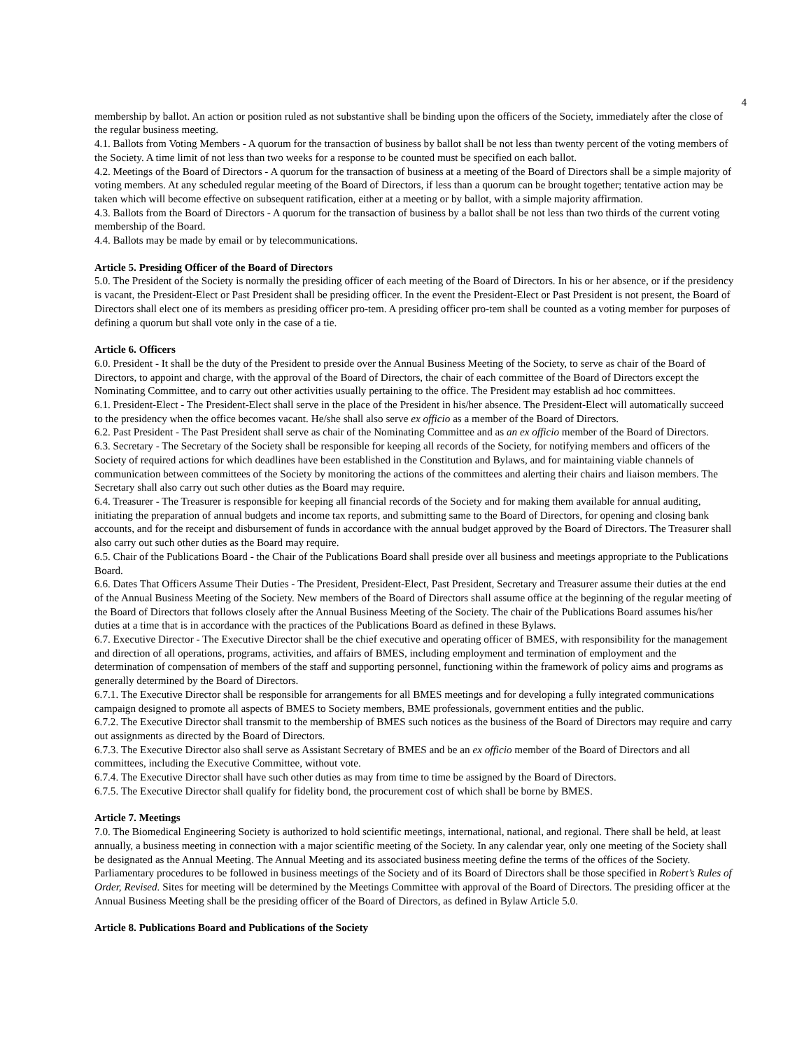4
membership by ballot. An action or position ruled as not substantive shall be binding upon the officers of the Society, immediately after the close of the regular business meeting.
4.1. Ballots from Voting Members - A quorum for the transaction of business by ballot shall be not less than twenty percent of the voting members of the Society. A time limit of not less than two weeks for a response to be counted must be specified on each ballot.
4.2. Meetings of the Board of Directors - A quorum for the transaction of business at a meeting of the Board of Directors shall be a simple majority of voting members. At any scheduled regular meeting of the Board of Directors, if less than a quorum can be brought together; tentative action may be taken which will become effective on subsequent ratification, either at a meeting or by ballot, with a simple majority affirmation.
4.3. Ballots from the Board of Directors - A quorum for the transaction of business by a ballot shall be not less than two thirds of the current voting membership of the Board.
4.4. Ballots may be made by email or by telecommunications.
Article 5. Presiding Officer of the Board of Directors
5.0. The President of the Society is normally the presiding officer of each meeting of the Board of Directors. In his or her absence, or if the presidency is vacant, the President-Elect or Past President shall be presiding officer. In the event the President-Elect or Past President is not present, the Board of Directors shall elect one of its members as presiding officer pro-tem. A presiding officer pro-tem shall be counted as a voting member for purposes of defining a quorum but shall vote only in the case of a tie.
Article 6. Officers
6.0. President - It shall be the duty of the President to preside over the Annual Business Meeting of the Society, to serve as chair of the Board of Directors, to appoint and charge, with the approval of the Board of Directors, the chair of each committee of the Board of Directors except the Nominating Committee, and to carry out other activities usually pertaining to the office. The President may establish ad hoc committees.
6.1. President-Elect - The President-Elect shall serve in the place of the President in his/her absence. The President-Elect will automatically succeed to the presidency when the office becomes vacant. He/she shall also serve ex officio as a member of the Board of Directors.
6.2. Past President - The Past President shall serve as chair of the Nominating Committee and as an ex officio member of the Board of Directors.
6.3. Secretary - The Secretary of the Society shall be responsible for keeping all records of the Society, for notifying members and officers of the Society of required actions for which deadlines have been established in the Constitution and Bylaws, and for maintaining viable channels of communication between committees of the Society by monitoring the actions of the committees and alerting their chairs and liaison members. The Secretary shall also carry out such other duties as the Board may require.
6.4. Treasurer - The Treasurer is responsible for keeping all financial records of the Society and for making them available for annual auditing, initiating the preparation of annual budgets and income tax reports, and submitting same to the Board of Directors, for opening and closing bank accounts, and for the receipt and disbursement of funds in accordance with the annual budget approved by the Board of Directors. The Treasurer shall also carry out such other duties as the Board may require.
6.5. Chair of the Publications Board - the Chair of the Publications Board shall preside over all business and meetings appropriate to the Publications Board.
6.6. Dates That Officers Assume Their Duties - The President, President-Elect, Past President, Secretary and Treasurer assume their duties at the end of the Annual Business Meeting of the Society. New members of the Board of Directors shall assume office at the beginning of the regular meeting of the Board of Directors that follows closely after the Annual Business Meeting of the Society. The chair of the Publications Board assumes his/her duties at a time that is in accordance with the practices of the Publications Board as defined in these Bylaws.
6.7. Executive Director - The Executive Director shall be the chief executive and operating officer of BMES, with responsibility for the management and direction of all operations, programs, activities, and affairs of BMES, including employment and termination of employment and the determination of compensation of members of the staff and supporting personnel, functioning within the framework of policy aims and programs as generally determined by the Board of Directors.
6.7.1. The Executive Director shall be responsible for arrangements for all BMES meetings and for developing a fully integrated communications campaign designed to promote all aspects of BMES to Society members, BME professionals, government entities and the public.
6.7.2. The Executive Director shall transmit to the membership of BMES such notices as the business of the Board of Directors may require and carry out assignments as directed by the Board of Directors.
6.7.3. The Executive Director also shall serve as Assistant Secretary of BMES and be an ex officio member of the Board of Directors and all committees, including the Executive Committee, without vote.
6.7.4. The Executive Director shall have such other duties as may from time to time be assigned by the Board of Directors.
6.7.5. The Executive Director shall qualify for fidelity bond, the procurement cost of which shall be borne by BMES.
Article 7. Meetings
7.0. The Biomedical Engineering Society is authorized to hold scientific meetings, international, national, and regional. There shall be held, at least annually, a business meeting in connection with a major scientific meeting of the Society. In any calendar year, only one meeting of the Society shall be designated as the Annual Meeting. The Annual Meeting and its associated business meeting define the terms of the offices of the Society. Parliamentary procedures to be followed in business meetings of the Society and of its Board of Directors shall be those specified in Robert’s Rules of Order, Revised. Sites for meeting will be determined by the Meetings Committee with approval of the Board of Directors. The presiding officer at the Annual Business Meeting shall be the presiding officer of the Board of Directors, as defined in Bylaw Article 5.0.
Article 8. Publications Board and Publications of the Society